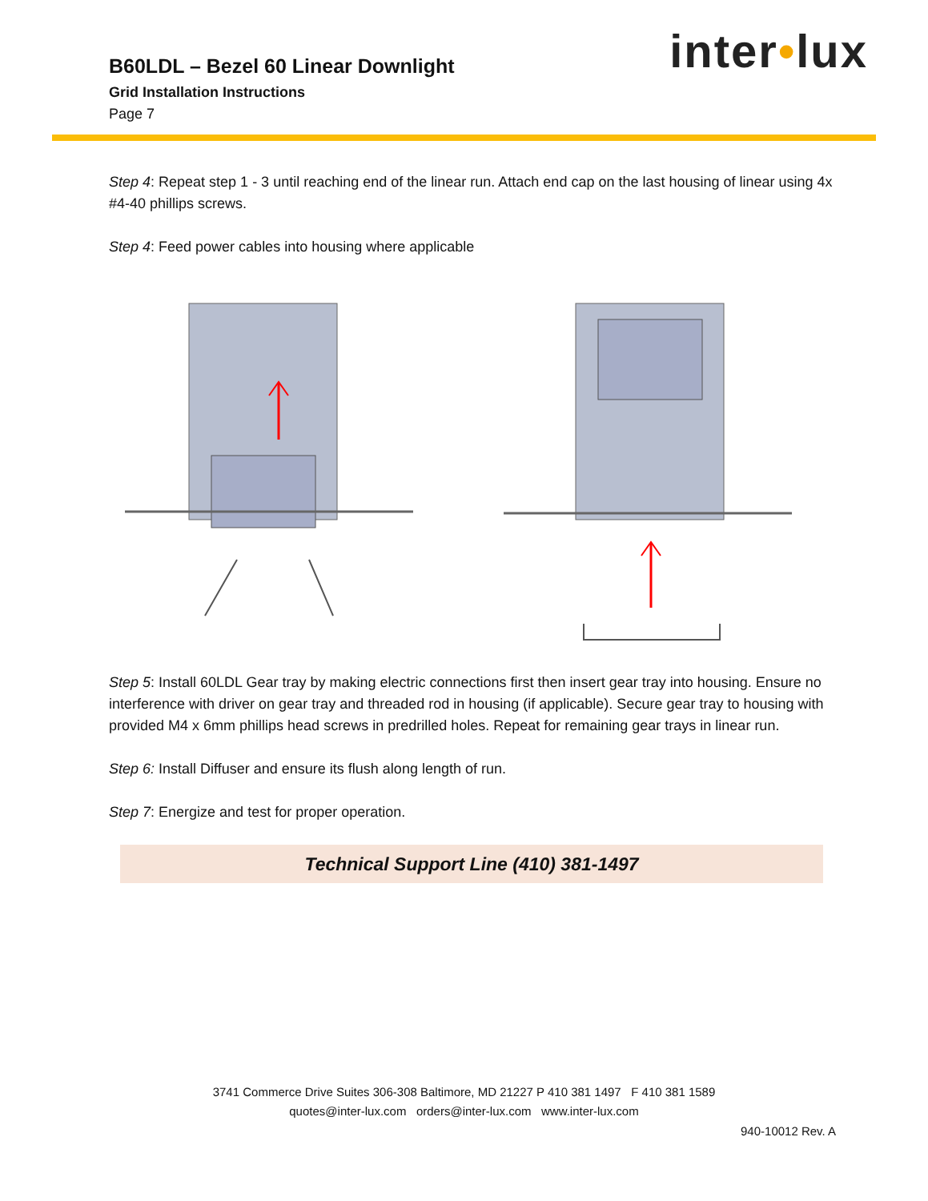B60LDL – Bezel 60 Linear Downlight
Grid Installation Instructions
Page 7
inter•lux
Step 4: Repeat step 1 - 3 until reaching end of the linear run. Attach end cap on the last housing of linear using 4x #4-40 phillips screws.
Step 4: Feed power cables into housing where applicable
Step 5: Install 60LDL Gear tray by making electric connections first then insert gear tray into housing. Ensure no interference with driver on gear tray and threaded rod in housing (if applicable). Secure gear tray to housing with provided M4 x 6mm phillips head screws in predrilled holes. Repeat for remaining gear trays in linear run.
Step 6: Install Diffuser and ensure its flush along length of run.
Step 7: Energize and test for proper operation.
Technical Support Line (410) 381-1497
3741 Commerce Drive Suites 306-308 Baltimore, MD 21227 P 410 381 1497 F 410 381 1589
quotes@inter-lux.com orders@inter-lux.com www.inter-lux.com
940-10012 Rev. A